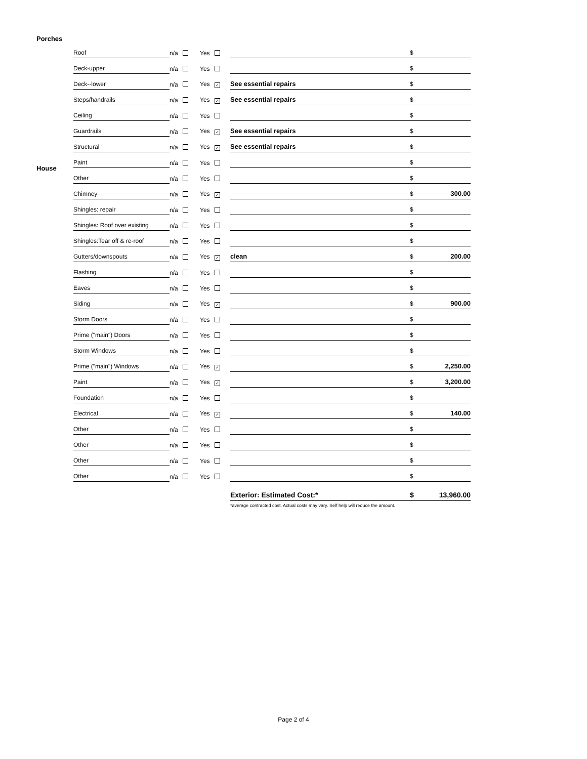Porches
House
| Roof | n/a | Yes | | $ | |
| Deck-upper | n/a | Yes | | $ | |
| Deck--lower | n/a | Yes ✓ | See essential repairs | $ | |
| Steps/handrails | n/a | Yes ✓ | See essential repairs | $ | |
| Ceiling | n/a | Yes | | $ | |
| Guardrails | n/a | Yes ✓ | See essential repairs | $ | |
| Structural | n/a | Yes ✓ | See essential repairs | $ | |
| Paint | n/a | Yes | | $ | |
| Other | n/a | Yes | | $ | |
| Chimney | n/a | Yes ✓ | | $ | 300.00 |
| Shingles: repair | n/a | Yes | | $ | |
| Shingles: Roof over existing | n/a | Yes | | $ | |
| Shingles:Tear off & re-roof | n/a | Yes | | $ | |
| Gutters/downspouts | n/a | Yes ✓ | clean | $ | 200.00 |
| Flashing | n/a | Yes | | $ | |
| Eaves | n/a | Yes | | $ | |
| Siding | n/a | Yes ✓ | | $ | 900.00 |
| Storm Doors | n/a | Yes | | $ | |
| Prime ("main") Doors | n/a | Yes | | $ | |
| Storm Windows | n/a | Yes | | $ | |
| Prime ("main") Windows | n/a | Yes ✓ | | $ | 2,250.00 |
| Paint | n/a | Yes ✓ | | $ | 3,200.00 |
| Foundation | n/a | Yes | | $ | |
| Electrical | n/a | Yes ✓ | | $ | 140.00 |
| Other | n/a | Yes | | $ | |
| Other | n/a | Yes | | $ | |
| Other | n/a | Yes | | $ | |
| Other | n/a | Yes | | $ | |
| | | | Exterior: Estimated Cost:* | $ | 13,960.00 |
| | | | *average contracted cost. Actual costs may vary. Self help will reduce the amount. | | |
Page 2 of 4